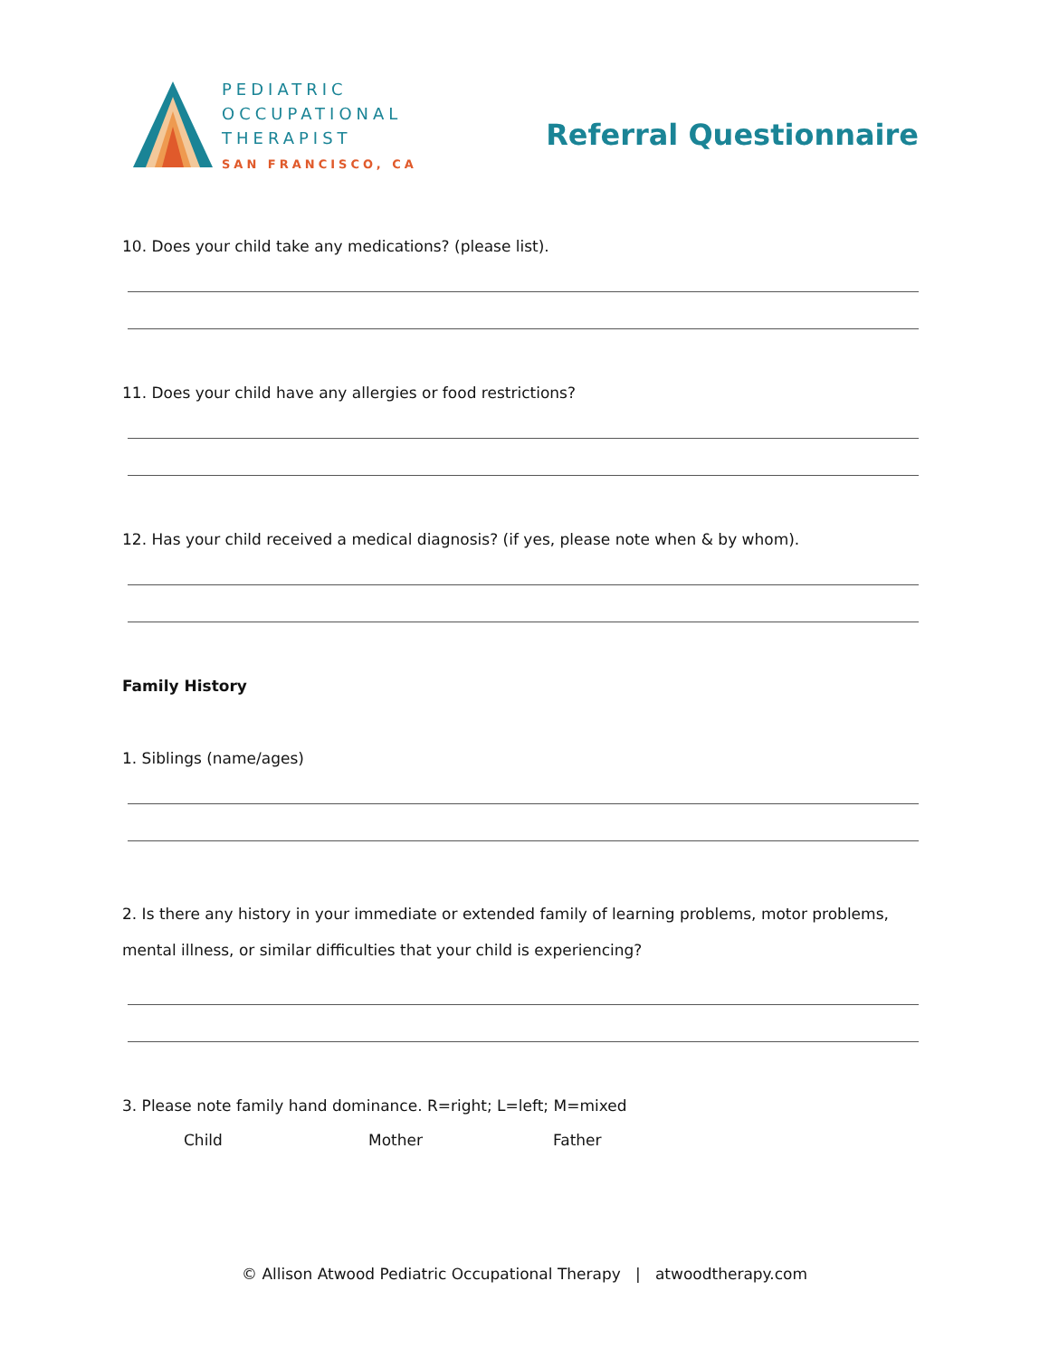PEDIATRIC
OCCUPATIONAL
THERAPIST
SAN FRANCISCO, CA
Referral Questionnaire
10. Does your child take any medications? (please list).
11. Does your child have any allergies or food restrictions?
12. Has your child received a medical diagnosis? (if yes, please note when & by whom).
Family History
1. Siblings (name/ages)
2. Is there any history in your immediate or extended family of learning problems, motor problems, mental illness, or similar difficulties that your child is experiencing?
3. Please note family hand dominance. R=right; L=left; M=mixed
Child Mother Father
© Allison Atwood Pediatric Occupational Therapy | atwoodtherapy.com